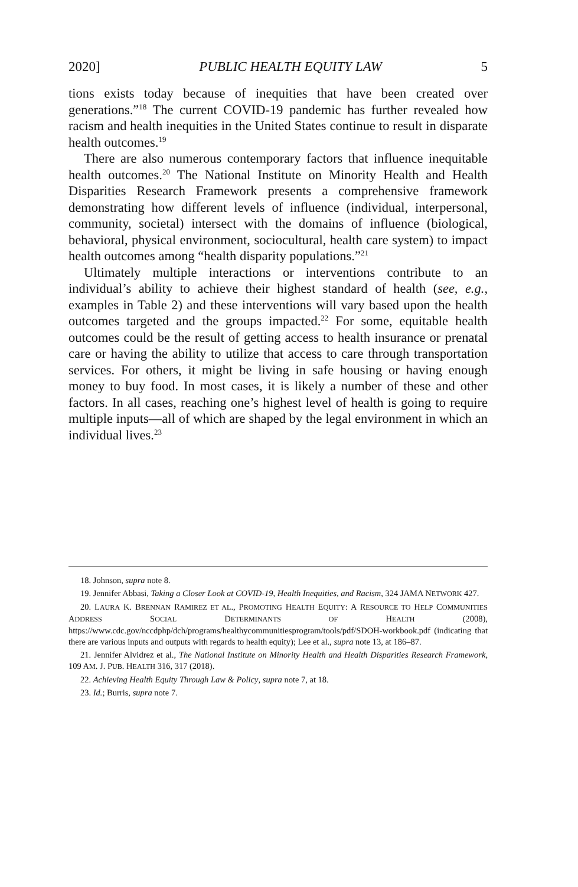2020] PUBLIC HEALTH EQUITY LAW 5
tions exists today because of inequities that have been created over generations.”<sup>18</sup> The current COVID-19 pandemic has further revealed how racism and health inequities in the United States continue to result in disparate health outcomes.<sup>19</sup>
There are also numerous contemporary factors that influence inequitable health outcomes.<sup>20</sup> The National Institute on Minority Health and Health Disparities Research Framework presents a comprehensive framework demonstrating how different levels of influence (individual, interpersonal, community, societal) intersect with the domains of influence (biological, behavioral, physical environment, sociocultural, health care system) to impact health outcomes among “health disparity populations.”<sup>21</sup>
Ultimately multiple interactions or interventions contribute to an individual’s ability to achieve their highest standard of health (see, e.g., examples in Table 2) and these interventions will vary based upon the health outcomes targeted and the groups impacted.<sup>22</sup> For some, equitable health outcomes could be the result of getting access to health insurance or prenatal care or having the ability to utilize that access to care through transportation services. For others, it might be living in safe housing or having enough money to buy food. In most cases, it is likely a number of these and other factors. In all cases, reaching one’s highest level of health is going to require multiple inputs—all of which are shaped by the legal environment in which an individual lives.<sup>23</sup>
18. Johnson, supra note 8.
19. Jennifer Abbasi, Taking a Closer Look at COVID-19, Health Inequities, and Racism, 324 JAMA NETWORK 427.
20. LAURA K. BRENNAN RAMIREZ ET AL., PROMOTING HEALTH EQUITY: A RESOURCE TO HELP COMMUNITIES ADDRESS SOCIAL DETERMINANTS OF HEALTH (2008), https://www.cdc.gov/nccdphp/dch/programs/healthycommunitiesprogram/tools/pdf/SDOH-workbook.pdf (indicating that there are various inputs and outputs with regards to health equity); Lee et al., supra note 13, at 186–87.
21. Jennifer Alvidrez et al., The National Institute on Minority Health and Health Disparities Research Framework, 109 AM. J. PUB. HEALTH 316, 317 (2018).
22. Achieving Health Equity Through Law & Policy, supra note 7, at 18.
23. Id.; Burris, supra note 7.